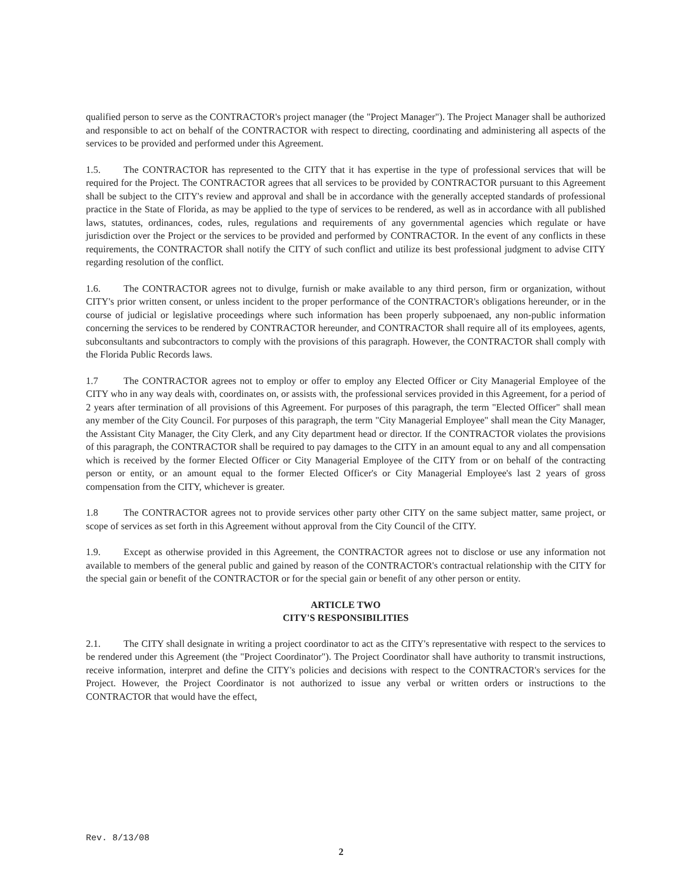qualified person to serve as the CONTRACTOR's project manager (the "Project Manager"). The Project Manager shall be authorized and responsible to act on behalf of the CONTRACTOR with respect to directing, coordinating and administering all aspects of the services to be provided and performed under this Agreement.
1.5. The CONTRACTOR has represented to the CITY that it has expertise in the type of professional services that will be required for the Project. The CONTRACTOR agrees that all services to be provided by CONTRACTOR pursuant to this Agreement shall be subject to the CITY's review and approval and shall be in accordance with the generally accepted standards of professional practice in the State of Florida, as may be applied to the type of services to be rendered, as well as in accordance with all published laws, statutes, ordinances, codes, rules, regulations and requirements of any governmental agencies which regulate or have jurisdiction over the Project or the services to be provided and performed by CONTRACTOR. In the event of any conflicts in these requirements, the CONTRACTOR shall notify the CITY of such conflict and utilize its best professional judgment to advise CITY regarding resolution of the conflict.
1.6. The CONTRACTOR agrees not to divulge, furnish or make available to any third person, firm or organization, without CITY's prior written consent, or unless incident to the proper performance of the CONTRACTOR's obligations hereunder, or in the course of judicial or legislative proceedings where such information has been properly subpoenaed, any non-public information concerning the services to be rendered by CONTRACTOR hereunder, and CONTRACTOR shall require all of its employees, agents, subconsultants and subcontractors to comply with the provisions of this paragraph. However, the CONTRACTOR shall comply with the Florida Public Records laws.
1.7 The CONTRACTOR agrees not to employ or offer to employ any Elected Officer or City Managerial Employee of the CITY who in any way deals with, coordinates on, or assists with, the professional services provided in this Agreement, for a period of 2 years after termination of all provisions of this Agreement. For purposes of this paragraph, the term "Elected Officer" shall mean any member of the City Council. For purposes of this paragraph, the term "City Managerial Employee" shall mean the City Manager, the Assistant City Manager, the City Clerk, and any City department head or director. If the CONTRACTOR violates the provisions of this paragraph, the CONTRACTOR shall be required to pay damages to the CITY in an amount equal to any and all compensation which is received by the former Elected Officer or City Managerial Employee of the CITY from or on behalf of the contracting person or entity, or an amount equal to the former Elected Officer's or City Managerial Employee's last 2 years of gross compensation from the CITY, whichever is greater.
1.8 The CONTRACTOR agrees not to provide services other party other CITY on the same subject matter, same project, or scope of services as set forth in this Agreement without approval from the City Council of the CITY.
1.9. Except as otherwise provided in this Agreement, the CONTRACTOR agrees not to disclose or use any information not available to members of the general public and gained by reason of the CONTRACTOR's contractual relationship with the CITY for the special gain or benefit of the CONTRACTOR or for the special gain or benefit of any other person or entity.
ARTICLE TWO
CITY'S RESPONSIBILITIES
2.1. The CITY shall designate in writing a project coordinator to act as the CITY's representative with respect to the services to be rendered under this Agreement (the "Project Coordinator"). The Project Coordinator shall have authority to transmit instructions, receive information, interpret and define the CITY's policies and decisions with respect to the CONTRACTOR's services for the Project. However, the Project Coordinator is not authorized to issue any verbal or written orders or instructions to the CONTRACTOR that would have the effect,
Rev. 8/13/08
2